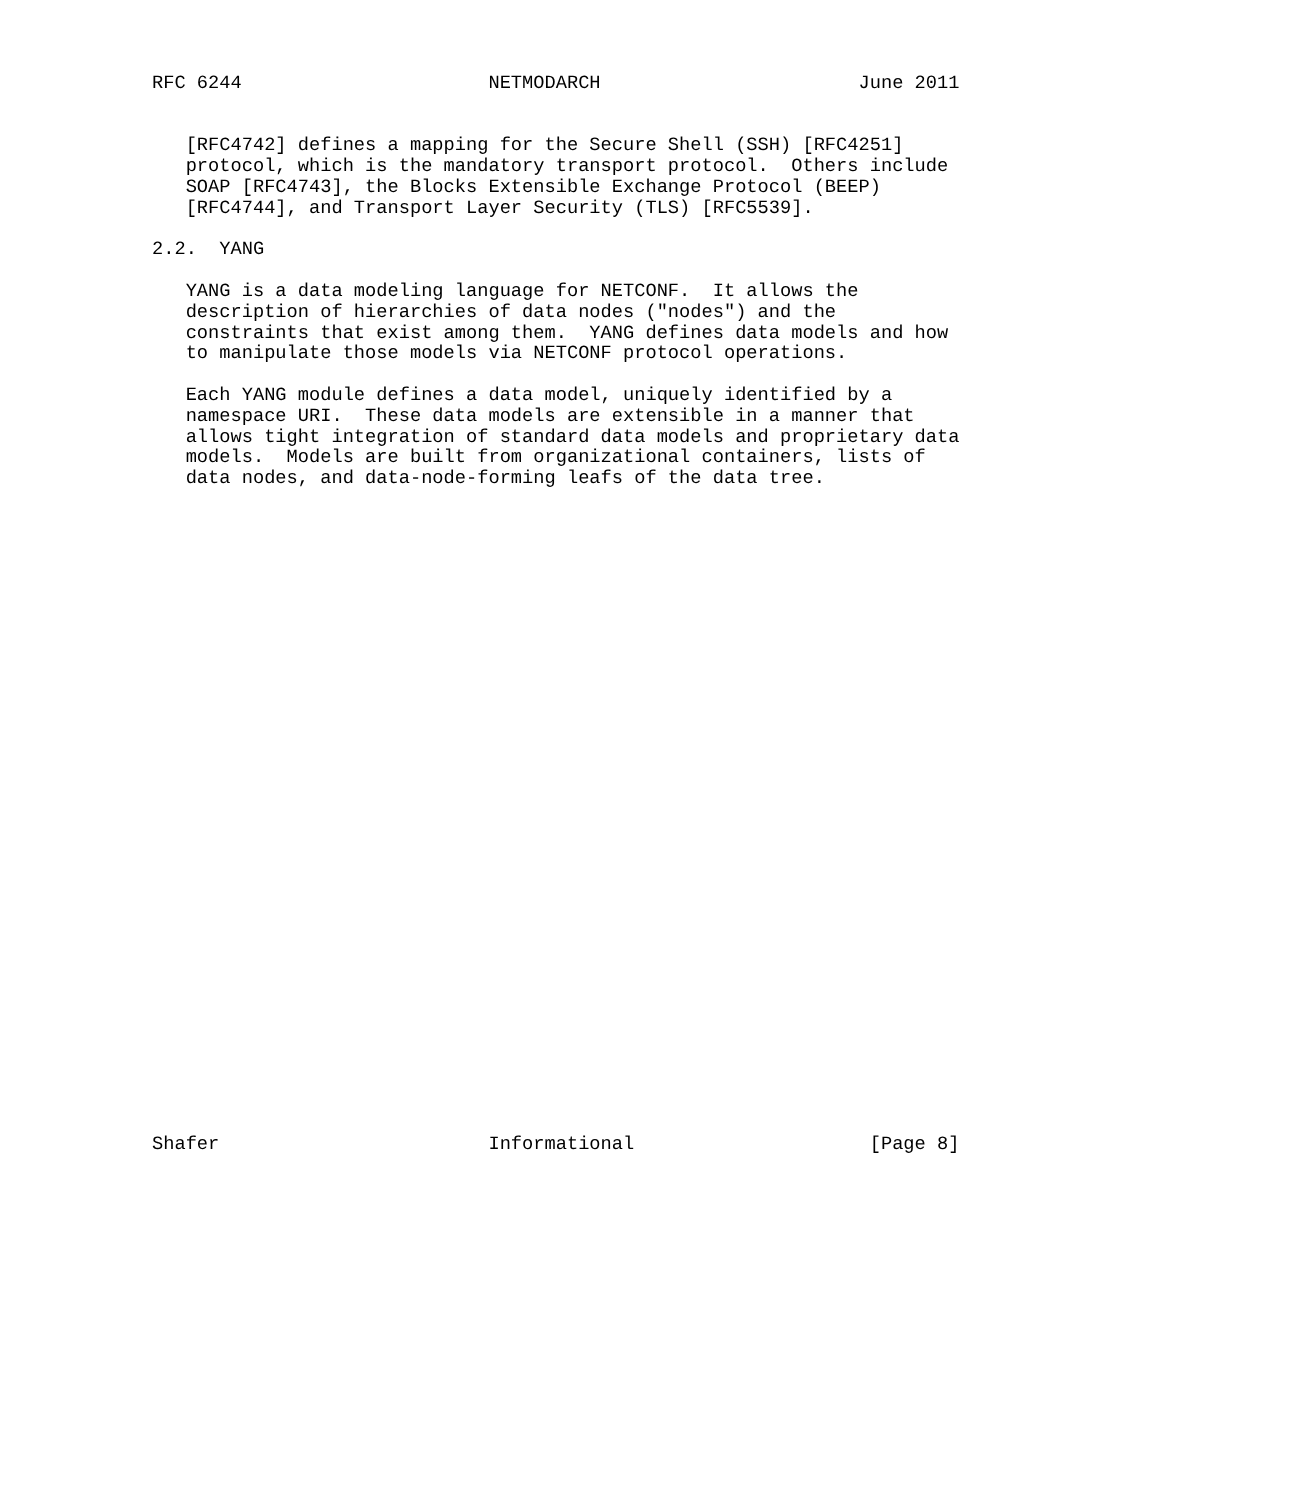RFC 6244                      NETMODARCH                       June 2011


   [RFC4742] defines a mapping for the Secure Shell (SSH) [RFC4251]
   protocol, which is the mandatory transport protocol.  Others include
   SOAP [RFC4743], the Blocks Extensible Exchange Protocol (BEEP)
   [RFC4744], and Transport Layer Security (TLS) [RFC5539].

2.2.  YANG

   YANG is a data modeling language for NETCONF.  It allows the
   description of hierarchies of data nodes ("nodes") and the
   constraints that exist among them.  YANG defines data models and how
   to manipulate those models via NETCONF protocol operations.

   Each YANG module defines a data model, uniquely identified by a
   namespace URI.  These data models are extensible in a manner that
   allows tight integration of standard data models and proprietary data
   models.  Models are built from organizational containers, lists of
   data nodes, and data-node-forming leafs of the data tree.































Shafer                        Informational                     [Page 8]